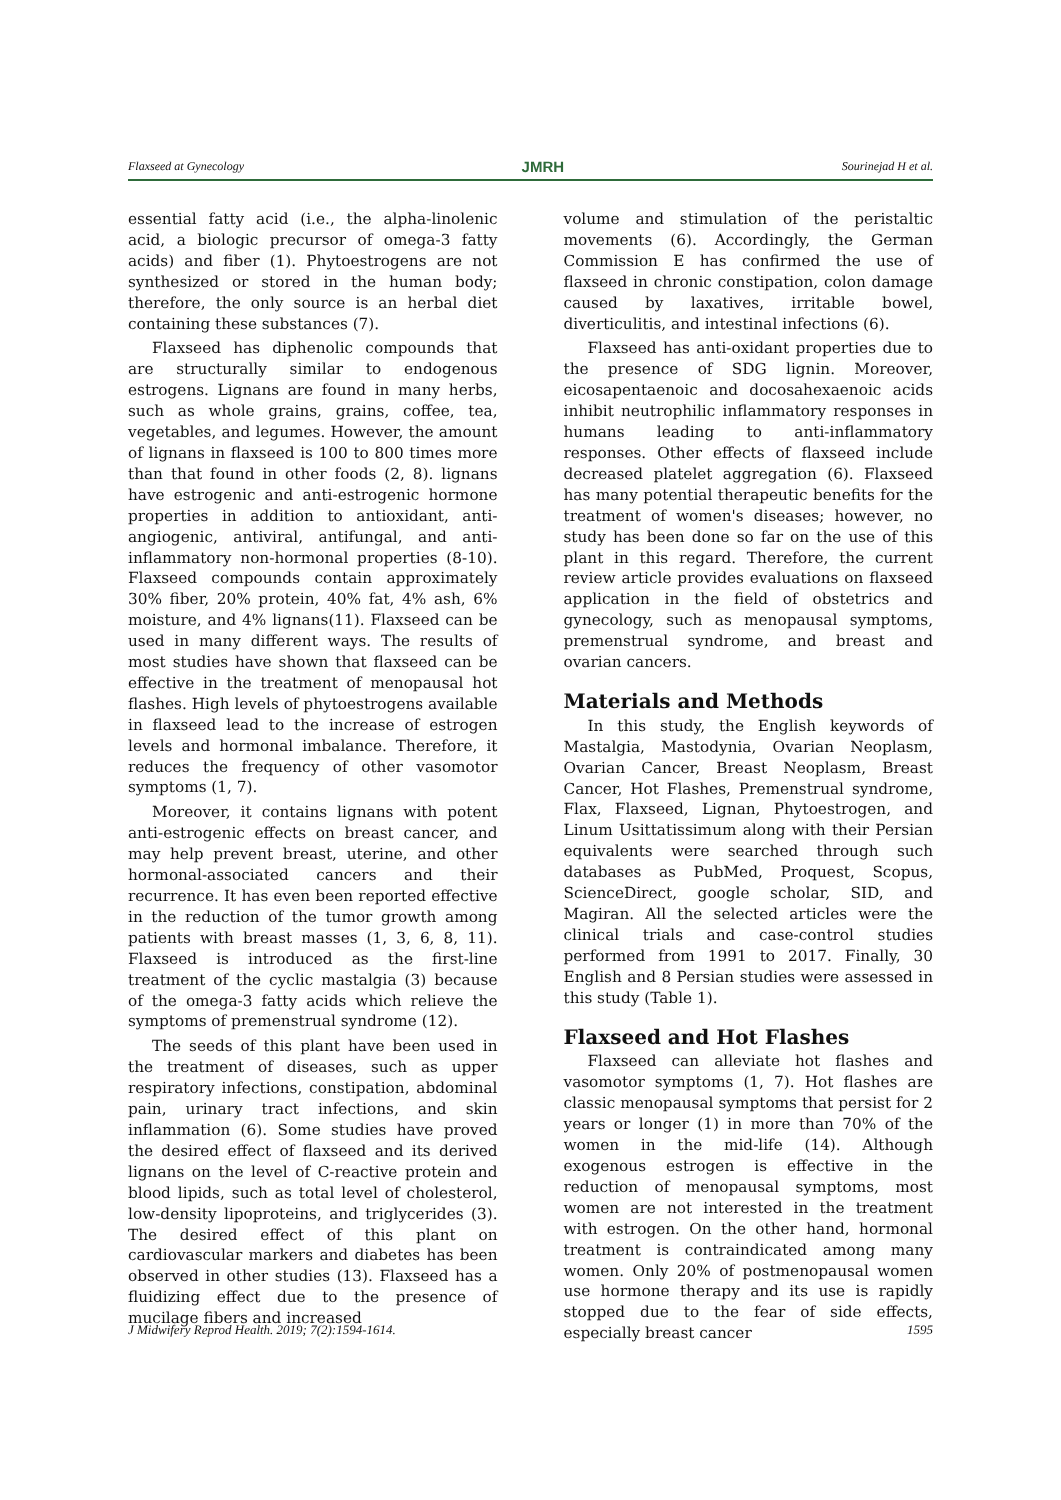Flaxseed at Gynecology JMRH Sourinejad H et al.
essential fatty acid (i.e., the alpha-linolenic acid, a biologic precursor of omega-3 fatty acids) and fiber (1). Phytoestrogens are not synthesized or stored in the human body; therefore, the only source is an herbal diet containing these substances (7).
Flaxseed has diphenolic compounds that are structurally similar to endogenous estrogens. Lignans are found in many herbs, such as whole grains, grains, coffee, tea, vegetables, and legumes. However, the amount of lignans in flaxseed is 100 to 800 times more than that found in other foods (2, 8). lignans have estrogenic and anti-estrogenic hormone properties in addition to antioxidant, anti-angiogenic, antiviral, antifungal, and anti-inflammatory non-hormonal properties (8-10). Flaxseed compounds contain approximately 30% fiber, 20% protein, 40% fat, 4% ash, 6% moisture, and 4% lignans(11). Flaxseed can be used in many different ways. The results of most studies have shown that flaxseed can be effective in the treatment of menopausal hot flashes. High levels of phytoestrogens available in flaxseed lead to the increase of estrogen levels and hormonal imbalance. Therefore, it reduces the frequency of other vasomotor symptoms (1, 7).
Moreover, it contains lignans with potent anti-estrogenic effects on breast cancer, and may help prevent breast, uterine, and other hormonal-associated cancers and their recurrence. It has even been reported effective in the reduction of the tumor growth among patients with breast masses (1, 3, 6, 8, 11). Flaxseed is introduced as the first-line treatment of the cyclic mastalgia (3) because of the omega-3 fatty acids which relieve the symptoms of premenstrual syndrome (12).
The seeds of this plant have been used in the treatment of diseases, such as upper respiratory infections, constipation, abdominal pain, urinary tract infections, and skin inflammation (6). Some studies have proved the desired effect of flaxseed and its derived lignans on the level of C-reactive protein and blood lipids, such as total level of cholesterol, low-density lipoproteins, and triglycerides (3). The desired effect of this plant on cardiovascular markers and diabetes has been observed in other studies (13). Flaxseed has a fluidizing effect due to the presence of mucilage fibers and increased
volume and stimulation of the peristaltic movements (6). Accordingly, the German Commission E has confirmed the use of flaxseed in chronic constipation, colon damage caused by laxatives, irritable bowel, diverticulitis, and intestinal infections (6).
Flaxseed has anti-oxidant properties due to the presence of SDG lignin. Moreover, eicosapentaenoic and docosahexaenoic acids inhibit neutrophilic inflammatory responses in humans leading to anti-inflammatory responses. Other effects of flaxseed include decreased platelet aggregation (6). Flaxseed has many potential therapeutic benefits for the treatment of women's diseases; however, no study has been done so far on the use of this plant in this regard. Therefore, the current review article provides evaluations on flaxseed application in the field of obstetrics and gynecology, such as menopausal symptoms, premenstrual syndrome, and breast and ovarian cancers.
Materials and Methods
In this study, the English keywords of Mastalgia, Mastodynia, Ovarian Neoplasm, Ovarian Cancer, Breast Neoplasm, Breast Cancer, Hot Flashes, Premenstrual syndrome, Flax, Flaxseed, Lignan, Phytoestrogen, and Linum Usittatissimum along with their Persian equivalents were searched through such databases as PubMed, Proquest, Scopus, ScienceDirect, google scholar, SID, and Magiran. All the selected articles were the clinical trials and case-control studies performed from 1991 to 2017. Finally, 30 English and 8 Persian studies were assessed in this study (Table 1).
Flaxseed and Hot Flashes
Flaxseed can alleviate hot flashes and vasomotor symptoms (1, 7). Hot flashes are classic menopausal symptoms that persist for 2 years or longer (1) in more than 70% of the women in the mid-life (14). Although exogenous estrogen is effective in the reduction of menopausal symptoms, most women are not interested in the treatment with estrogen. On the other hand, hormonal treatment is contraindicated among many women. Only 20% of postmenopausal women use hormone therapy and its use is rapidly stopped due to the fear of side effects, especially breast cancer
J Midwifery Reprod Health. 2019; 7(2):1594-1614. 1595